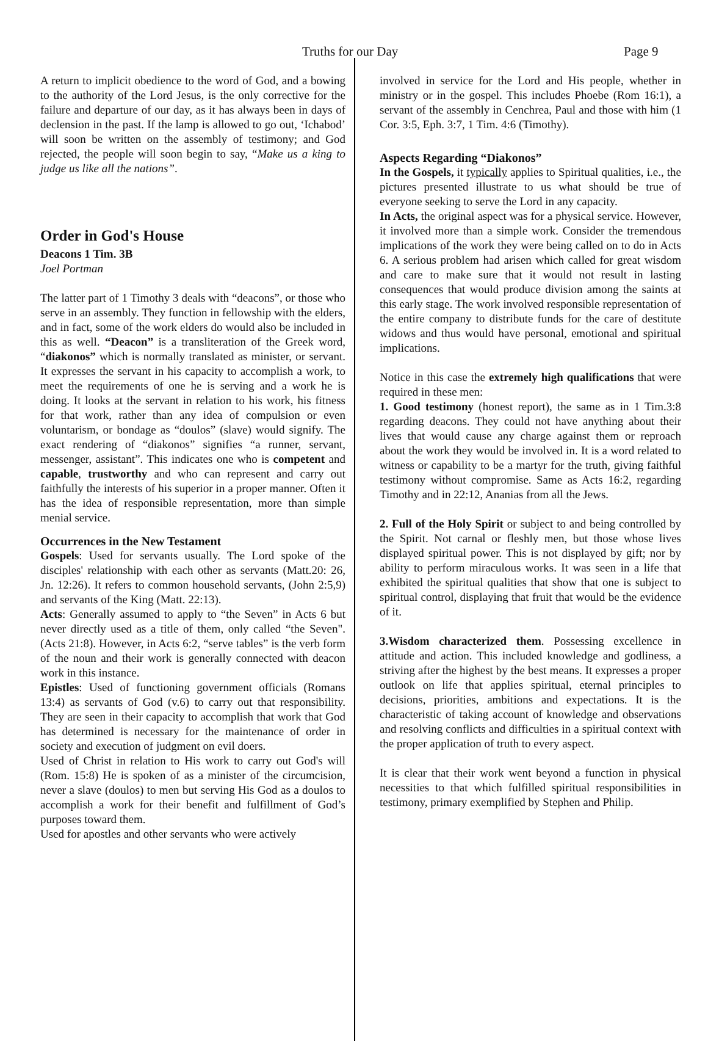Truths for our Day Page 9
A return to implicit obedience to the word of God, and a bowing to the authority of the Lord Jesus, is the only corrective for the failure and departure of our day, as it has always been in days of declension in the past. If the lamp is allowed to go out, ‘Ichabod’ will soon be written on the assembly of testimony; and God rejected, the people will soon begin to say, “Make us a king to judge us like all the nations”.
Order in God's House
Deacons 1 Tim. 3B
Joel Portman
The latter part of 1 Timothy 3 deals with “deacons”, or those who serve in an assembly. They function in fellowship with the elders, and in fact, some of the work elders do would also be included in this as well. “Deacon” is a transliteration of the Greek word, “diakonos” which is normally translated as minister, or servant. It expresses the servant in his capacity to accomplish a work, to meet the requirements of one he is serving and a work he is doing. It looks at the servant in relation to his work, his fitness for that work, rather than any idea of compulsion or even voluntarism, or bondage as “doulos” (slave) would signify. The exact rendering of “diakonos” signifies “a runner, servant, messenger, assistant”. This indicates one who is competent and capable, trustworthy and who can represent and carry out faithfully the interests of his superior in a proper manner. Often it has the idea of responsible representation, more than simple menial service.
Occurrences in the New Testament
Gospels: Used for servants usually. The Lord spoke of the disciples' relationship with each other as servants (Matt.20: 26, Jn. 12:26). It refers to common household servants, (John 2:5,9) and servants of the King (Matt. 22:13).
Acts: Generally assumed to apply to “the Seven” in Acts 6 but never directly used as a title of them, only called “the Seven". (Acts 21:8). However, in Acts 6:2, “serve tables” is the verb form of the noun and their work is generally connected with deacon work in this instance.
Epistles: Used of functioning government officials (Romans 13:4) as servants of God (v.6) to carry out that responsibility. They are seen in their capacity to accomplish that work that God has determined is necessary for the maintenance of order in society and execution of judgment on evil doers.
Used of Christ in relation to His work to carry out God's will (Rom. 15:8) He is spoken of as a minister of the circumcision, never a slave (doulos) to men but serving His God as a doulos to accomplish a work for their benefit and fulfillment of God’s purposes toward them.
Used for apostles and other servants who were actively
involved in service for the Lord and His people, whether in ministry or in the gospel. This includes Phoebe (Rom 16:1), a servant of the assembly in Cenchrea, Paul and those with him (1 Cor. 3:5, Eph. 3:7, 1 Tim. 4:6 (Timothy).
Aspects Regarding “Diakonos”
In the Gospels, it typically applies to Spiritual qualities, i.e., the pictures presented illustrate to us what should be true of everyone seeking to serve the Lord in any capacity.
In Acts, the original aspect was for a physical service. However, it involved more than a simple work. Consider the tremendous implications of the work they were being called on to do in Acts 6. A serious problem had arisen which called for great wisdom and care to make sure that it would not result in lasting consequences that would produce division among the saints at this early stage. The work involved responsible representation of the entire company to distribute funds for the care of destitute widows and thus would have personal, emotional and spiritual implications.
Notice in this case the extremely high qualifications that were required in these men:
1. Good testimony (honest report), the same as in 1 Tim.3:8 regarding deacons. They could not have anything about their lives that would cause any charge against them or reproach about the work they would be involved in. It is a word related to witness or capability to be a martyr for the truth, giving faithful testimony without compromise. Same as Acts 16:2, regarding Timothy and in 22:12, Ananias from all the Jews.
2. Full of the Holy Spirit or subject to and being controlled by the Spirit. Not carnal or fleshly men, but those whose lives displayed spiritual power. This is not displayed by gift; nor by ability to perform miraculous works. It was seen in a life that exhibited the spiritual qualities that show that one is subject to spiritual control, displaying that fruit that would be the evidence of it.
3.Wisdom characterized them. Possessing excellence in attitude and action. This included knowledge and godliness, a striving after the highest by the best means. It expresses a proper outlook on life that applies spiritual, eternal principles to decisions, priorities, ambitions and expectations. It is the characteristic of taking account of knowledge and observations and resolving conflicts and difficulties in a spiritual context with the proper application of truth to every aspect.
It is clear that their work went beyond a function in physical necessities to that which fulfilled spiritual responsibilities in testimony, primary exemplified by Stephen and Philip.